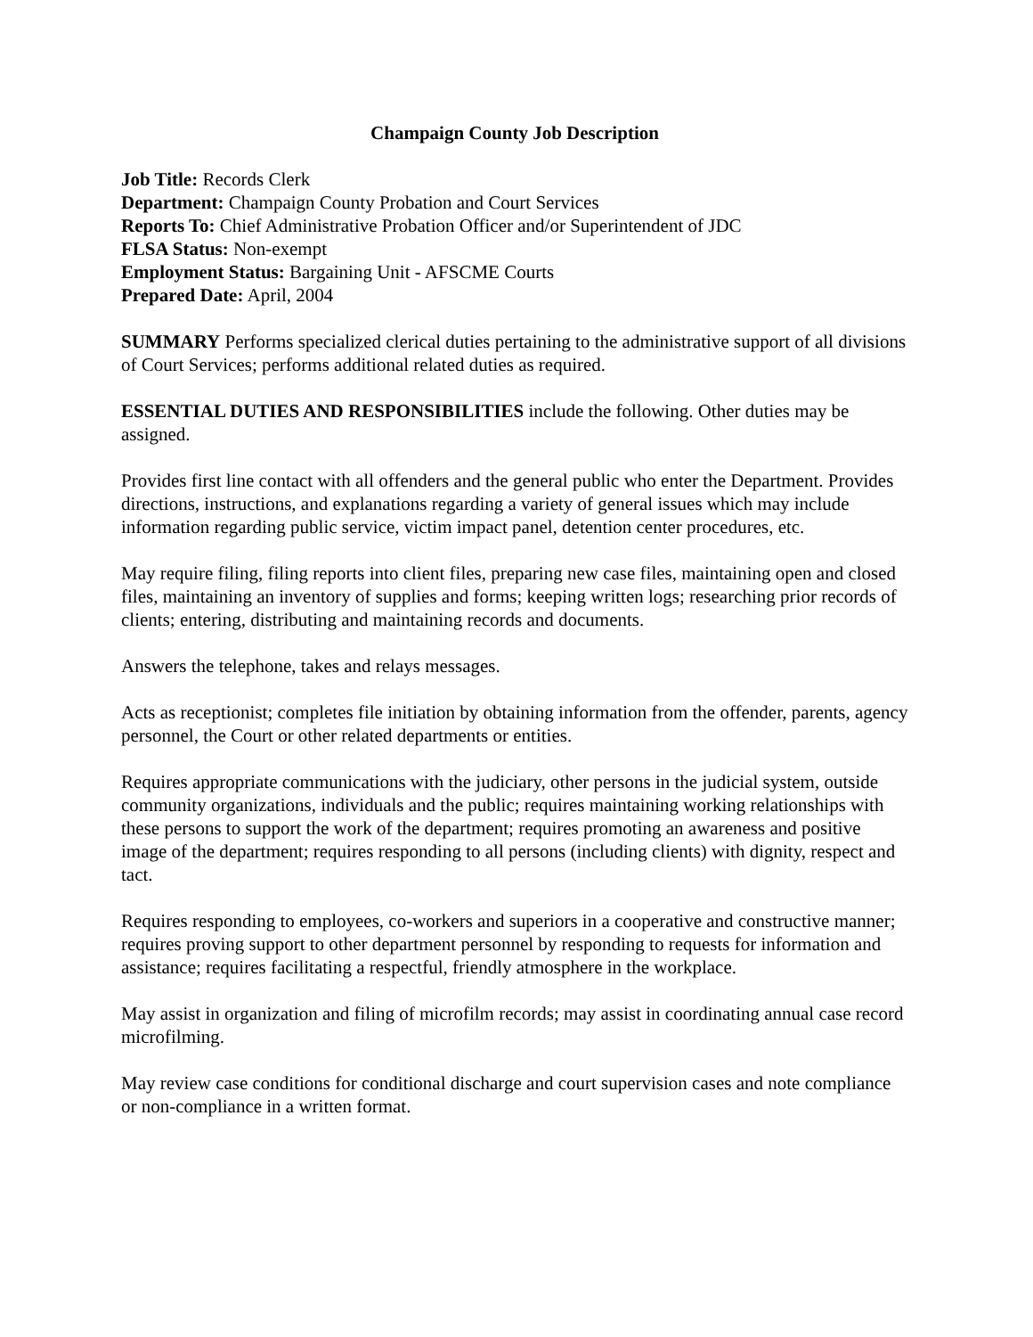Champaign County Job Description
Job Title: Records Clerk
Department: Champaign County Probation and Court Services
Reports To: Chief Administrative Probation Officer and/or Superintendent of JDC
FLSA Status: Non-exempt
Employment Status: Bargaining Unit - AFSCME Courts
Prepared Date: April, 2004
SUMMARY Performs specialized clerical duties pertaining to the administrative support of all divisions of Court Services; performs additional related duties as required.
ESSENTIAL DUTIES AND RESPONSIBILITIES include the following. Other duties may be assigned.
Provides first line contact with all offenders and the general public who enter the Department. Provides directions, instructions, and explanations regarding a variety of general issues which may include information regarding public service, victim impact panel, detention center procedures, etc.
May require filing, filing reports into client files, preparing new case files, maintaining open and closed files, maintaining an inventory of supplies and forms; keeping written logs; researching prior records of clients; entering, distributing and maintaining records and documents.
Answers the telephone, takes and relays messages.
Acts as receptionist; completes file initiation by obtaining information from the offender, parents, agency personnel, the Court or other related departments or entities.
Requires appropriate communications with the judiciary, other persons in the judicial system, outside community organizations, individuals and the public; requires maintaining working relationships with these persons to support the work of the department; requires promoting an awareness and positive image of the department; requires responding to all persons (including clients) with dignity, respect and tact.
Requires responding to employees, co-workers and superiors in a cooperative and constructive manner; requires proving support to other department personnel by responding to requests for information and assistance; requires facilitating a respectful, friendly atmosphere in the workplace.
May assist in organization and filing of microfilm records; may assist in coordinating annual case record microfilming.
May review case conditions for conditional discharge and court supervision cases and note compliance or non-compliance in a written format.